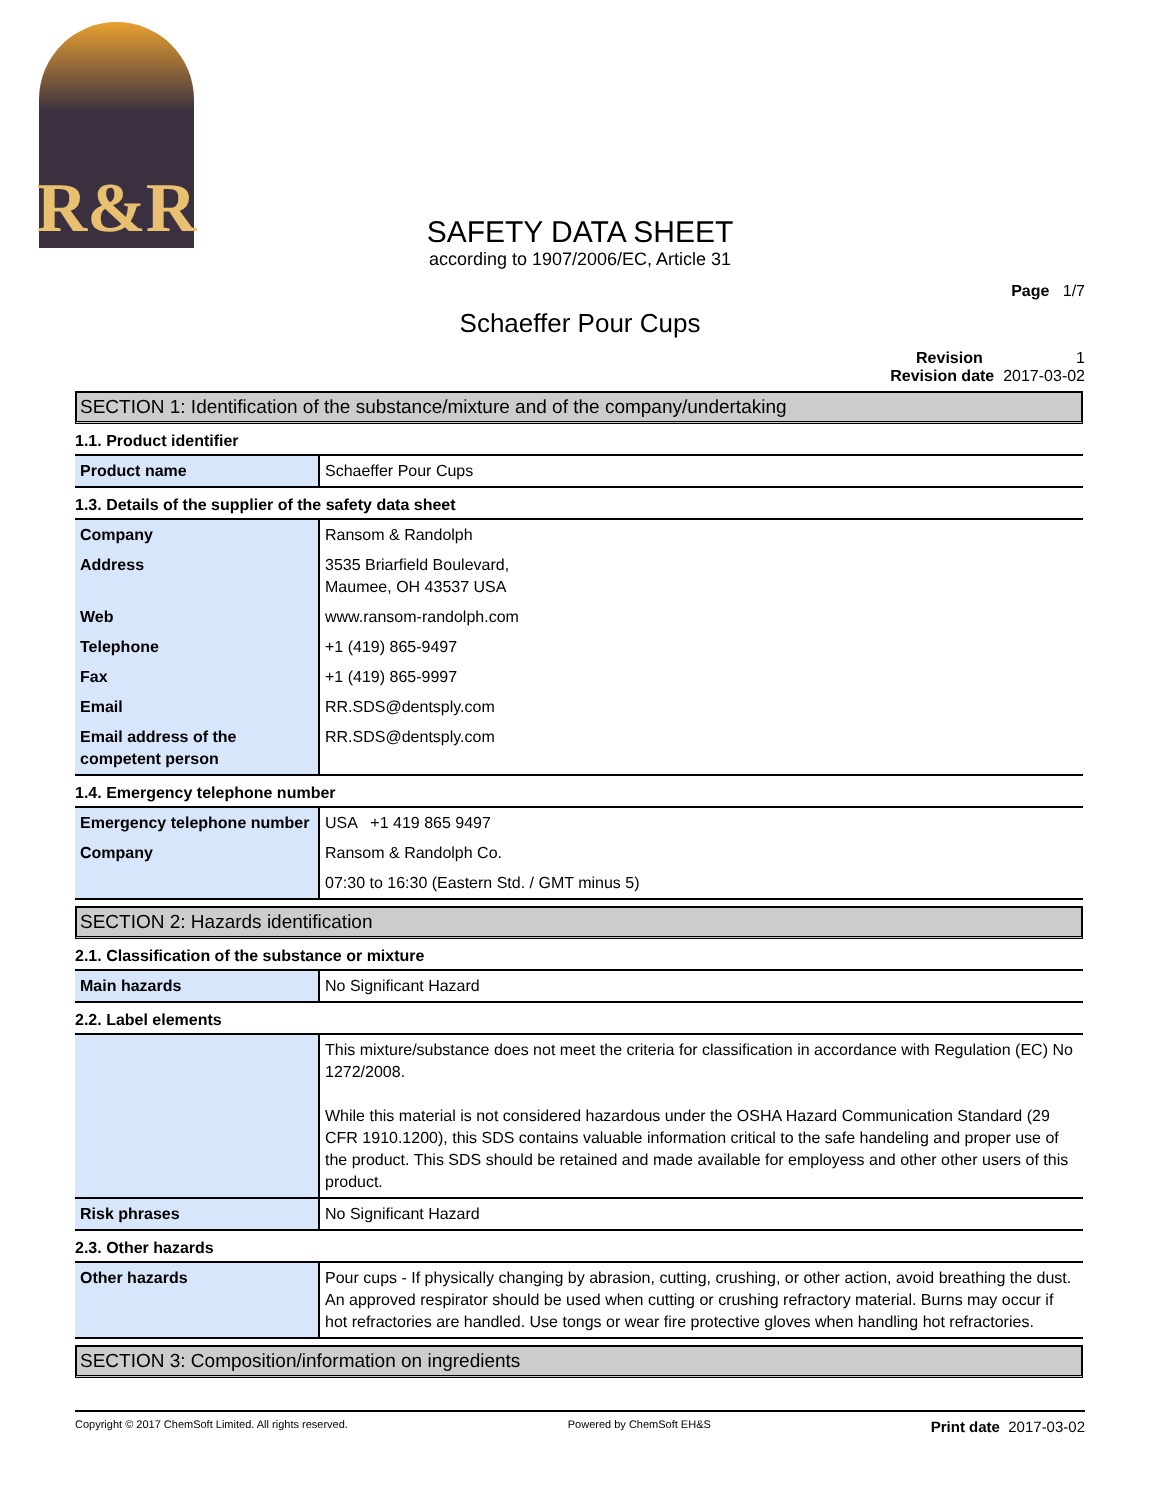R&R
SAFETY DATA SHEET
according to 1907/2006/EC, Article 31
Page 1/7
Schaeffer Pour Cups
Revision 1
Revision date 2017-03-02
SECTION 1: Identification of the substance/mixture and of the company/undertaking
1.1. Product identifier
| Product name | Schaeffer Pour Cups |
1.3. Details of the supplier of the safety data sheet
| Company | Ransom & Randolph |
| Address | 3535 Briarfield Boulevard, Maumee, OH 43537 USA |
| Web | www.ransom-randolph.com |
| Telephone | +1 (419) 865-9497 |
| Fax | +1 (419) 865-9997 |
| Email | RR.SDS@dentsply.com |
| Email address of the competent person | RR.SDS@dentsply.com |
1.4. Emergency telephone number
| Emergency telephone number | USA +1 419 865 9497 |
| Company | Ransom & Randolph Co. |
| | 07:30 to 16:30 (Eastern Std. / GMT minus 5) |
SECTION 2: Hazards identification
2.1. Classification of the substance or mixture
| Main hazards | No Significant Hazard |
2.2. Label elements
| | This mixture/substance does not meet the criteria for classification in accordance with Regulation (EC) No 1272/2008. While this material is not considered hazardous under the OSHA Hazard Communication Standard (29 CFR 1910.1200), this SDS contains valuable information critical to the safe handeling and proper use of the product. This SDS should be retained and made available for employess and other other users of this product. |
| Risk phrases | No Significant Hazard |
2.3. Other hazards
| Other hazards | Pour cups - If physically changing by abrasion, cutting, crushing, or other action, avoid breathing the dust. An approved respirator should be used when cutting or crushing refractory material. Burns may occur if hot refractories are handled. Use tongs or wear fire protective gloves when handling hot refractories. |
SECTION 3: Composition/information on ingredients
Copyright © 2017 ChemSoft Limited. All rights reserved. Powered by ChemSoft EH&S Print date 2017-03-02